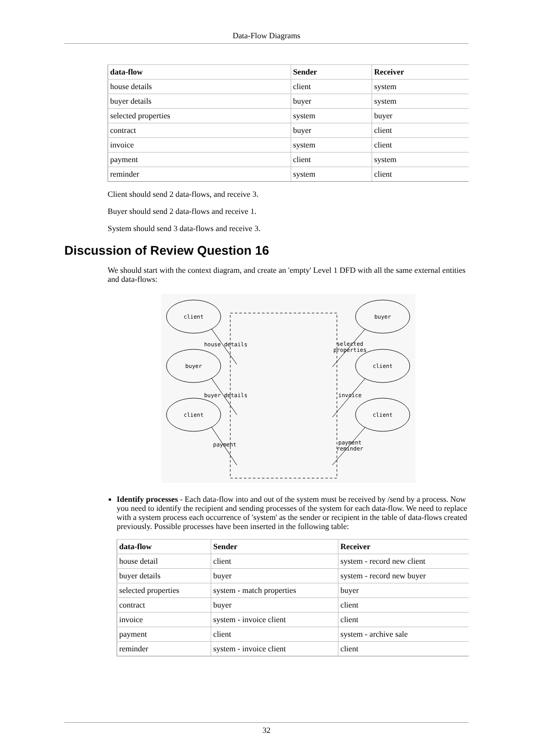Data-Flow Diagrams
| data-flow | Sender | Receiver |
| --- | --- | --- |
| house details | client | system |
| buyer details | buyer | system |
| selected properties | system | buyer |
| contract | buyer | client |
| invoice | system | client |
| payment | client | system |
| reminder | system | client |
Client should send 2 data-flows, and receive 3.
Buyer should send 2 data-flows and receive 1.
System should send 3 data-flows and receive 3.
Discussion of Review Question 16
We should start with the context diagram, and create an 'empty' Level 1 DFD with all the same external entities and data-flows:
client
buyer
client
buyer
client
client
house details
buyer details
payment
selected
properties
invoice
payment
reminder
Identify processes - Each data-flow into and out of the system must be received by /send by a process. Now you need to identify the recipient and sending processes of the system for each data-flow. We need to replace with a system process each occurrence of 'system' as the sender or recipient in the table of data-flows created previously. Possible processes have been inserted in the following table:
| data-flow | Sender | Receiver |
| --- | --- | --- |
| house detail | client | system - record new client |
| buyer details | buyer | system - record new buyer |
| selected properties | system - match properties | buyer |
| contract | buyer | client |
| invoice | system - invoice client | client |
| payment | client | system - archive sale |
| reminder | system - invoice client | client |
32